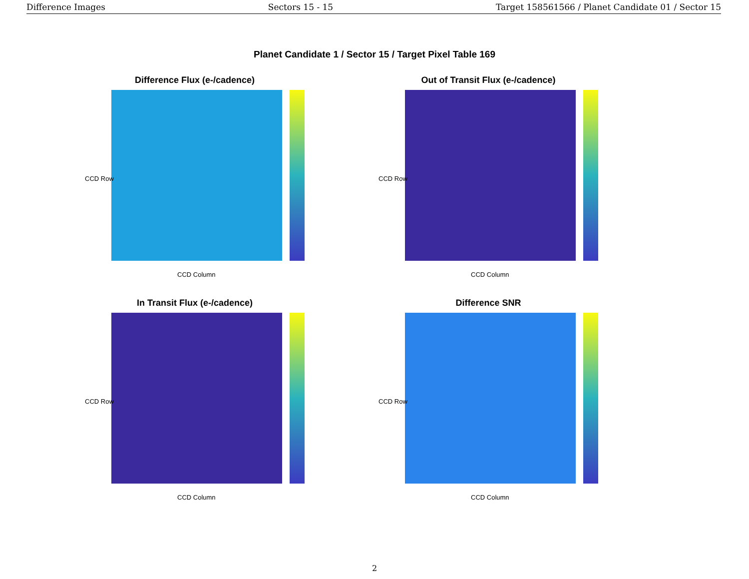Difference Images Sectors 15 - 15 Target 158561566 / Planet Candidate 01 / Sector 15
Planet Candidate 1 / Sector 15 / Target Pixel Table 169
Difference Flux (e-/cadence)
CCD Row
CCD Column
Out of Transit Flux (e-/cadence)
CCD Row
CCD Column
In Transit Flux (e-/cadence)
CCD Row
CCD Column
Difference SNR
CCD Row
CCD Column
2